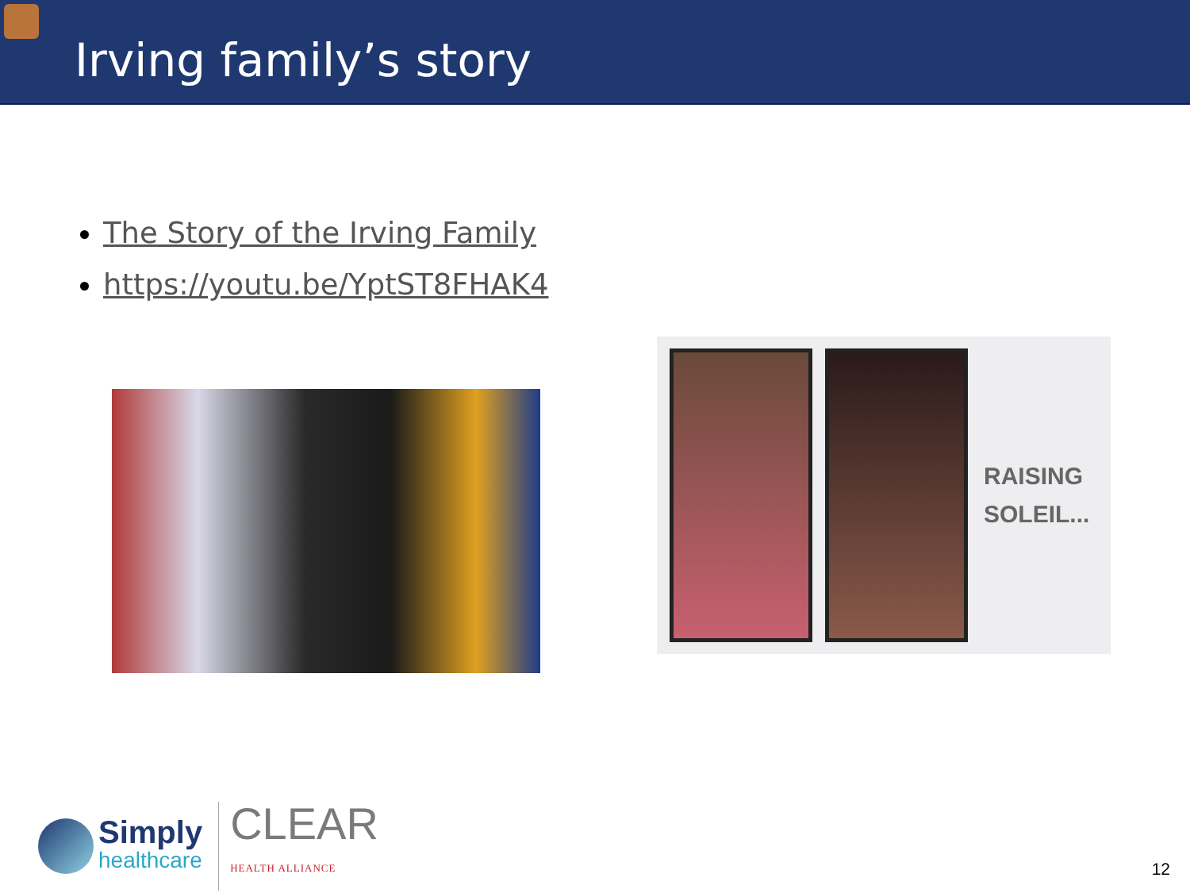Irving family’s story
The Story of the Irving Family
https://youtu.be/YptST8FHAK4
RAISING
SOLEIL...
Simply
healthcare
CLEAR
HEALTH ALLIANCE
12